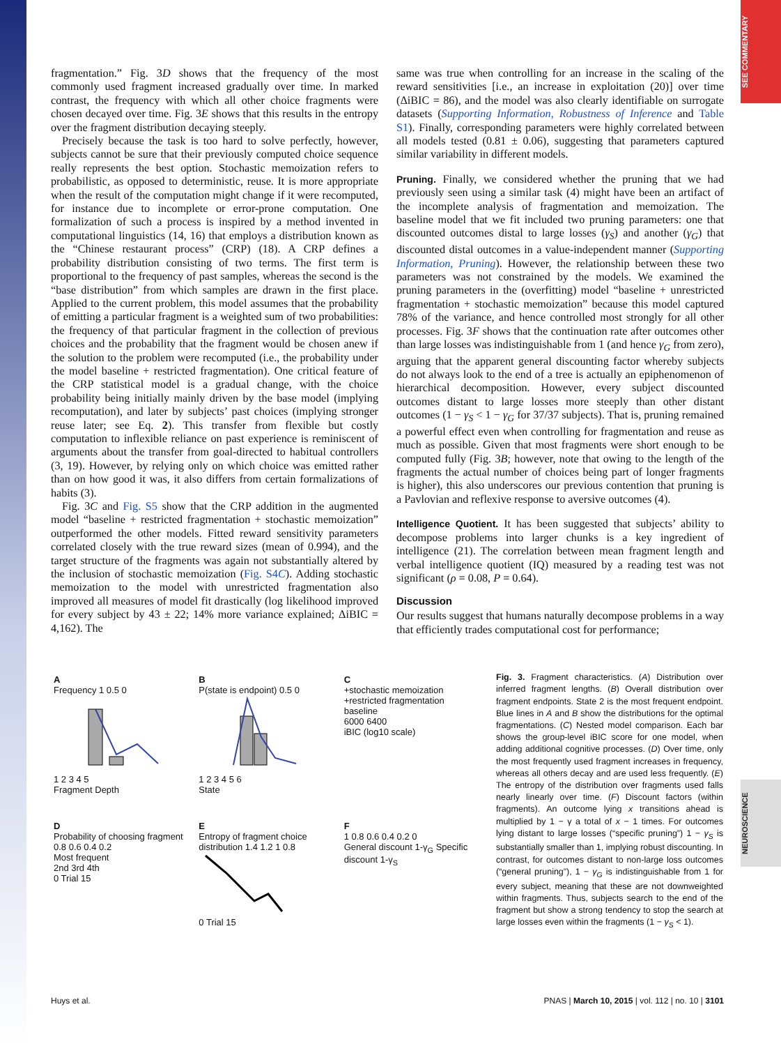SEE COMMENTARY
NEUROSCIENCE
fragmentation.” Fig. 3D shows that the frequency of the most commonly used fragment increased gradually over time. In marked contrast, the frequency with which all other choice fragments were chosen decayed over time. Fig. 3E shows that this results in the entropy over the fragment distribution decaying steeply.
Precisely because the task is too hard to solve perfectly, however, subjects cannot be sure that their previously computed choice sequence really represents the best option. Stochastic memoization refers to probabilistic, as opposed to deterministic, reuse. It is more appropriate when the result of the computation might change if it were recomputed, for instance due to incomplete or error-prone computation. One formalization of such a process is inspired by a method invented in computational linguistics (14, 16) that employs a distribution known as the “Chinese restaurant process” (CRP) (18). A CRP defines a probability distribution consisting of two terms. The first term is proportional to the frequency of past samples, whereas the second is the “base distribution” from which samples are drawn in the first place. Applied to the current problem, this model assumes that the probability of emitting a particular fragment is a weighted sum of two probabilities: the frequency of that particular fragment in the collection of previous choices and the probability that the fragment would be chosen anew if the solution to the problem were recomputed (i.e., the probability under the model baseline + restricted fragmentation). One critical feature of the CRP statistical model is a gradual change, with the choice probability being initially mainly driven by the base model (implying recomputation), and later by subjects’ past choices (implying stronger reuse later; see Eq. 2). This transfer from flexible but costly computation to inflexible reliance on past experience is reminiscent of arguments about the transfer from goal-directed to habitual controllers (3, 19). However, by relying only on which choice was emitted rather than on how good it was, it also differs from certain formalizations of habits (3).
Fig. 3C and Fig. S5 show that the CRP addition in the augmented model “baseline + restricted fragmentation + stochastic memoization” outperformed the other models. Fitted reward sensitivity parameters correlated closely with the true reward sizes (mean of 0.994), and the target structure of the fragments was again not substantially altered by the inclusion of stochastic memoization (Fig. S4C). Adding stochastic memoization to the model with unrestricted fragmentation also improved all measures of model fit drastically (log likelihood improved for every subject by 43 ± 22; 14% more variance explained; ΔiBIC = 4,162). The
same was true when controlling for an increase in the scaling of the reward sensitivities [i.e., an increase in exploitation (20)] over time (ΔiBIC = 86), and the model was also clearly identifiable on surrogate datasets (Supporting Information, Robustness of Inference and Table S1). Finally, corresponding parameters were highly correlated between all models tested (0.81 ± 0.06), suggesting that parameters captured similar variability in different models.
Pruning. Finally, we considered whether the pruning that we had previously seen using a similar task (4) might have been an artifact of the incomplete analysis of fragmentation and memoization. The baseline model that we fit included two pruning parameters: one that discounted outcomes distal to large losses (γ<sub>S</sub>) and another (γ<sub>G</sub>) that discounted distal outcomes in a value-independent manner (Supporting Information, Pruning). However, the relationship between these two parameters was not constrained by the models. We examined the pruning parameters in the (overfitting) model “baseline + unrestricted fragmentation + stochastic memoization” because this model captured 78% of the variance, and hence controlled most strongly for all other processes. Fig. 3F shows that the continuation rate after outcomes other than large losses was indistinguishable from 1 (and hence γ<sub>G</sub> from zero), arguing that the apparent general discounting factor whereby subjects do not always look to the end of a tree is actually an epiphenomenon of hierarchical decomposition. However, every subject discounted outcomes distant to large losses more steeply than other distant outcomes (1 − γ<sub>S</sub> < 1 − γ<sub>G</sub> for 37/37 subjects). That is, pruning remained a powerful effect even when controlling for fragmentation and reuse as much as possible. Given that most fragments were short enough to be computed fully (Fig. 3B; however, note that owing to the length of the fragments the actual number of choices being part of longer fragments is higher), this also underscores our previous contention that pruning is a Pavlovian and reflexive response to aversive outcomes (4).
Intelligence Quotient. It has been suggested that subjects’ ability to decompose problems into larger chunks is a key ingredient of intelligence (21). The correlation between mean fragment length and verbal intelligence quotient (IQ) measured by a reading test was not significant (ρ = 0.08, P = 0.64).
Discussion
Our results suggest that humans naturally decompose problems in a way that efficiently trades computational cost for performance;
A
Frequency 1 0.5 0
1 2 3 4 5
Fragment Depth
B
P(state is endpoint) 0.5 0
1 2 3 4 5 6
State
C
+stochastic memoization
+restricted fragmentation
baseline
6000 6400
iBIC (log10 scale)
D
Probability of choosing fragment 0.8 0.6 0.4 0.2
Most frequent
2nd 3rd 4th
0 Trial 15
E
Entropy of fragment choice distribution 1.4 1.2 1 0.8
0 Trial 15
F
1 0.8 0.6 0.4 0.2 0
General discount 1-γ<sub>G</sub> Specific discount 1-γ<sub>S</sub>
Fig. 3. Fragment characteristics. (A) Distribution over inferred fragment lengths. (B) Overall distribution over fragment endpoints. State 2 is the most frequent endpoint. Blue lines in A and B show the distributions for the optimal fragmentations. (C) Nested model comparison. Each bar shows the group-level iBIC score for one model, when adding additional cognitive processes. (D) Over time, only the most frequently used fragment increases in frequency, whereas all others decay and are used less frequently. (E) The entropy of the distribution over fragments used falls nearly linearly over time. (F) Discount factors (within fragments). An outcome lying x transitions ahead is multiplied by 1 − γ a total of x − 1 times. For outcomes lying distant to large losses (“specific pruning”) 1 − γ<sub>S</sub> is substantially smaller than 1, implying robust discounting. In contrast, for outcomes distant to non-large loss outcomes (“general pruning”), 1 − γ<sub>G</sub> is indistinguishable from 1 for every subject, meaning that these are not downweighted within fragments. Thus, subjects search to the end of the fragment but show a strong tendency to stop the search at large losses even within the fragments (1 − γ<sub>S</sub> < 1).
Huys et al. PNAS | March 10, 2015 | vol. 112 | no. 10 | 3101